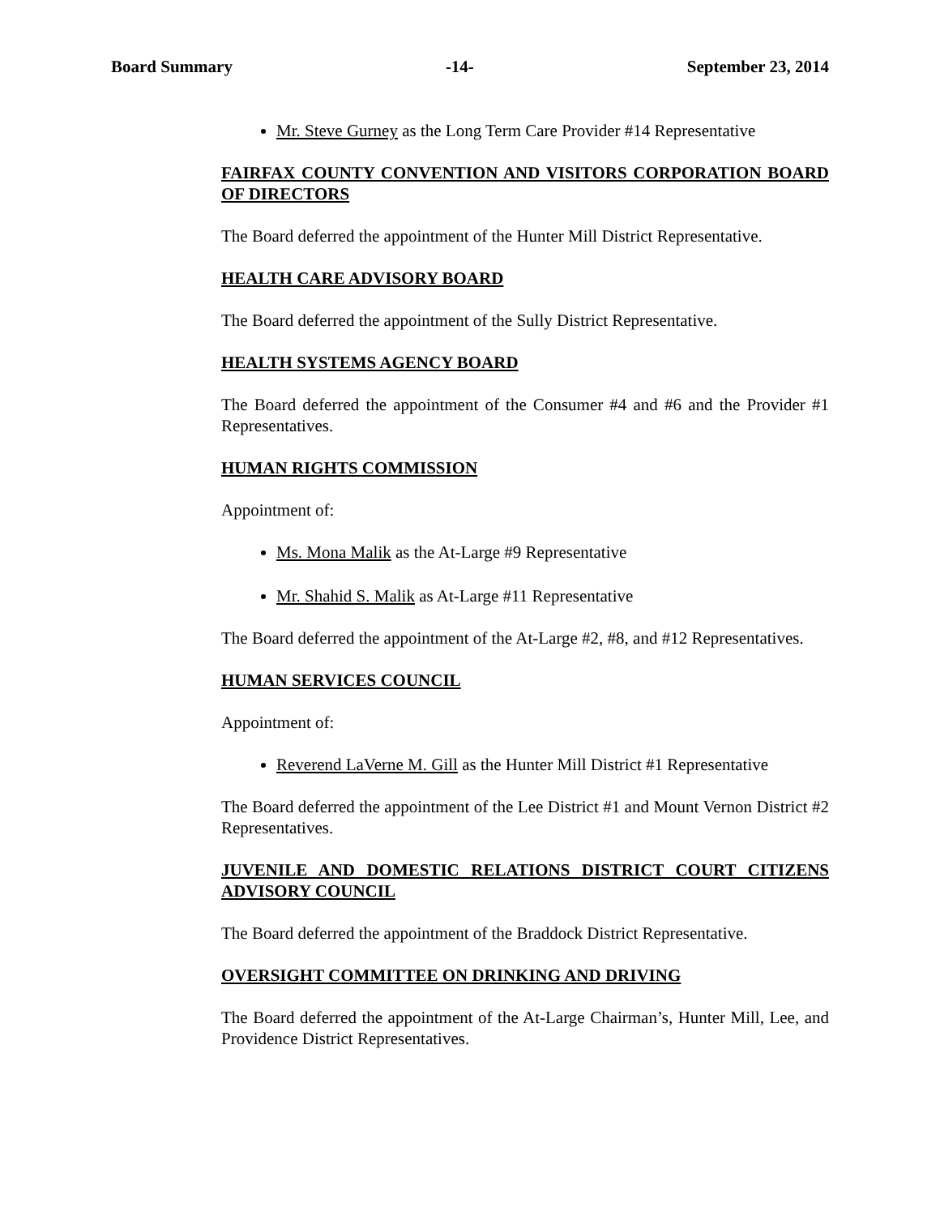Board Summary -14- September 23, 2014
Mr. Steve Gurney as the Long Term Care Provider #14 Representative
FAIRFAX COUNTY CONVENTION AND VISITORS CORPORATION BOARD OF DIRECTORS
The Board deferred the appointment of the Hunter Mill District Representative.
HEALTH CARE ADVISORY BOARD
The Board deferred the appointment of the Sully District Representative.
HEALTH SYSTEMS AGENCY BOARD
The Board deferred the appointment of the Consumer #4 and #6 and the Provider #1 Representatives.
HUMAN RIGHTS COMMISSION
Appointment of:
Ms. Mona Malik as the At-Large #9 Representative
Mr. Shahid S. Malik as At-Large #11 Representative
The Board deferred the appointment of the At-Large #2, #8, and #12 Representatives.
HUMAN SERVICES COUNCIL
Appointment of:
Reverend LaVerne M. Gill as the Hunter Mill District #1 Representative
The Board deferred the appointment of the Lee District #1 and Mount Vernon District #2 Representatives.
JUVENILE AND DOMESTIC RELATIONS DISTRICT COURT CITIZENS ADVISORY COUNCIL
The Board deferred the appointment of the Braddock District Representative.
OVERSIGHT COMMITTEE ON DRINKING AND DRIVING
The Board deferred the appointment of the At-Large Chairman’s, Hunter Mill, Lee, and Providence District Representatives.